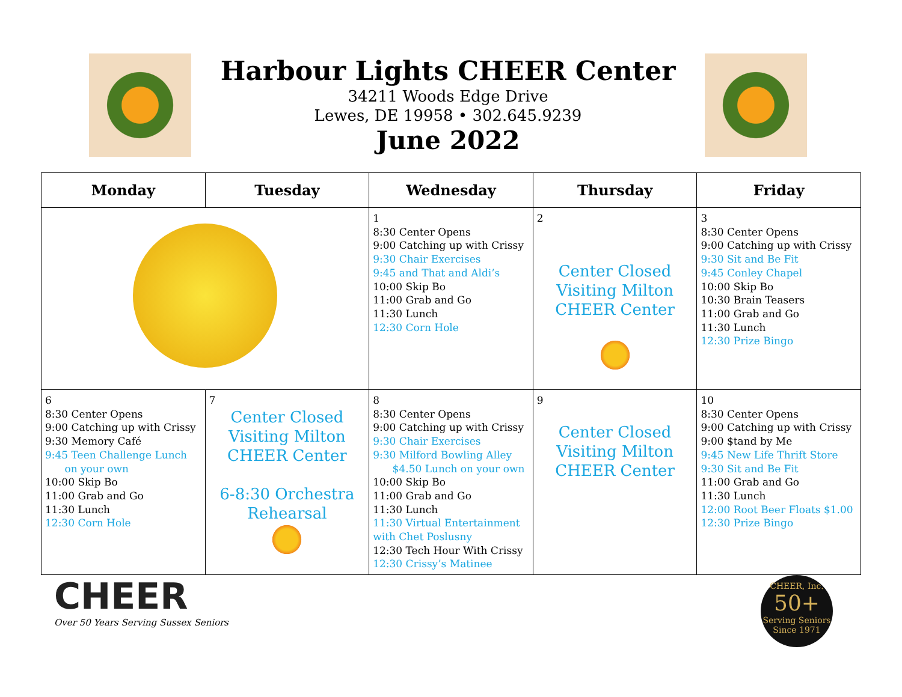Harbour Lights CHEER Center
34211 Woods Edge Drive
Lewes, DE 19958 • 302.645.9239
June 2022
| Monday | Tuesday | Wednesday | Thursday | Friday |
| --- | --- | --- | --- | --- |
| | | 1 8:30 Center Opens 9:00 Catching up with Crissy 9:30 Chair Exercises 9:45 and That and Aldi’s 10:00 Skip Bo 11:00 Grab and Go 11:30 Lunch 12:30 Corn Hole | 2 Center Closed Visiting Milton CHEER Center | 3 8:30 Center Opens 9:00 Catching up with Crissy 9:30 Sit and Be Fit 9:45 Conley Chapel 10:00 Skip Bo 10:30 Brain Teasers 11:00 Grab and Go 11:30 Lunch 12:30 Prize Bingo |
| 6 8:30 Center Opens 9:00 Catching up with Crissy 9:30 Memory Café 9:45 Teen Challenge Lunch on your own 10:00 Skip Bo 11:00 Grab and Go 11:30 Lunch 12:30 Corn Hole | 7 Center Closed Visiting Milton CHEER Center 6-8:30 Orchestra Rehearsal | 8 8:30 Center Opens 9:00 Catching up with Crissy 9:30 Chair Exercises 9:30 Milford Bowling Alley $4.50 Lunch on your own 10:00 Skip Bo 11:00 Grab and Go 11:30 Lunch 11:30 Virtual Entertainment with Chet Poslusny 12:30 Tech Hour With Crissy 12:30 Crissy’s Matinee | 9 Center Closed Visiting Milton CHEER Center | 10 8:30 Center Opens 9:00 Catching up with Crissy 9:00 $tand by Me 9:45 New Life Thrift Store 9:30 Sit and Be Fit 11:00 Grab and Go 11:30 Lunch 12:00 Root Beer Floats $1.00 12:30 Prize Bingo |
CHEER
Over 50 Years Serving Sussex Seniors
CHEER, Inc.
50+
Serving Seniors Since 1971